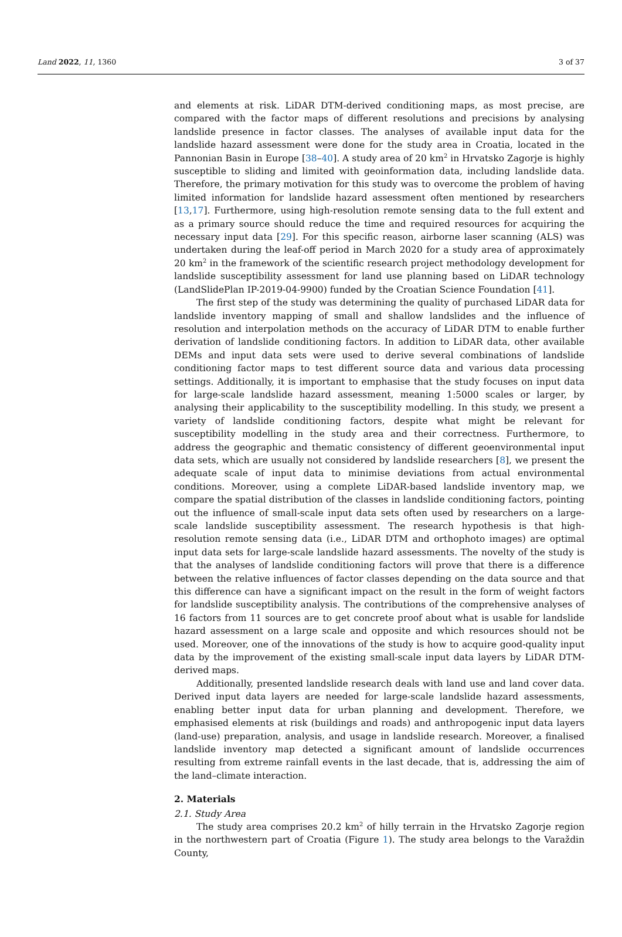Land 2022, 11, 1360 3 of 37
and elements at risk. LiDAR DTM-derived conditioning maps, as most precise, are compared with the factor maps of different resolutions and precisions by analysing landslide presence in factor classes. The analyses of available input data for the landslide hazard assessment were done for the study area in Croatia, located in the Pannonian Basin in Europe [38–40]. A study area of 20 km<sup>2</sup> in Hrvatsko Zagorje is highly susceptible to sliding and limited with geoinformation data, including landslide data. Therefore, the primary motivation for this study was to overcome the problem of having limited information for landslide hazard assessment often mentioned by researchers [13,17]. Furthermore, using high-resolution remote sensing data to the full extent and as a primary source should reduce the time and required resources for acquiring the necessary input data [29]. For this specific reason, airborne laser scanning (ALS) was undertaken during the leaf-off period in March 2020 for a study area of approximately 20 km<sup>2</sup> in the framework of the scientific research project methodology development for landslide susceptibility assessment for land use planning based on LiDAR technology (LandSlidePlan IP-2019-04-9900) funded by the Croatian Science Foundation [41].
The first step of the study was determining the quality of purchased LiDAR data for landslide inventory mapping of small and shallow landslides and the influence of resolution and interpolation methods on the accuracy of LiDAR DTM to enable further derivation of landslide conditioning factors. In addition to LiDAR data, other available DEMs and input data sets were used to derive several combinations of landslide conditioning factor maps to test different source data and various data processing settings. Additionally, it is important to emphasise that the study focuses on input data for large-scale landslide hazard assessment, meaning 1:5000 scales or larger, by analysing their applicability to the susceptibility modelling. In this study, we present a variety of landslide conditioning factors, despite what might be relevant for susceptibility modelling in the study area and their correctness. Furthermore, to address the geographic and thematic consistency of different geoenvironmental input data sets, which are usually not considered by landslide researchers [8], we present the adequate scale of input data to minimise deviations from actual environmental conditions. Moreover, using a complete LiDAR-based landslide inventory map, we compare the spatial distribution of the classes in landslide conditioning factors, pointing out the influence of small-scale input data sets often used by researchers on a large-scale landslide susceptibility assessment. The research hypothesis is that high-resolution remote sensing data (i.e., LiDAR DTM and orthophoto images) are optimal input data sets for large-scale landslide hazard assessments. The novelty of the study is that the analyses of landslide conditioning factors will prove that there is a difference between the relative influences of factor classes depending on the data source and that this difference can have a significant impact on the result in the form of weight factors for landslide susceptibility analysis. The contributions of the comprehensive analyses of 16 factors from 11 sources are to get concrete proof about what is usable for landslide hazard assessment on a large scale and opposite and which resources should not be used. Moreover, one of the innovations of the study is how to acquire good-quality input data by the improvement of the existing small-scale input data layers by LiDAR DTM-derived maps.
Additionally, presented landslide research deals with land use and land cover data. Derived input data layers are needed for large-scale landslide hazard assessments, enabling better input data for urban planning and development. Therefore, we emphasised elements at risk (buildings and roads) and anthropogenic input data layers (land-use) preparation, analysis, and usage in landslide research. Moreover, a finalised landslide inventory map detected a significant amount of landslide occurrences resulting from extreme rainfall events in the last decade, that is, addressing the aim of the land–climate interaction.
2. Materials
2.1. Study Area
The study area comprises 20.2 km<sup>2</sup> of hilly terrain in the Hrvatsko Zagorje region in the northwestern part of Croatia (Figure 1). The study area belongs to the Varaždin County,